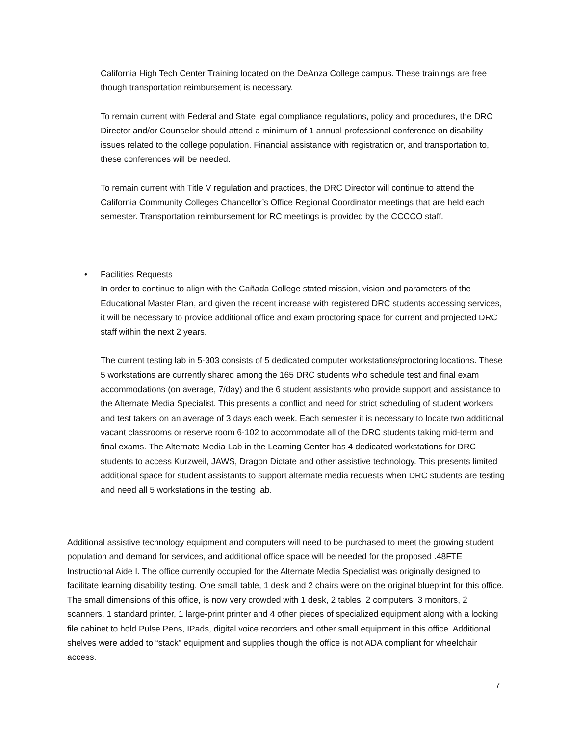California High Tech Center Training located on the DeAnza College campus. These trainings are free though transportation reimbursement is necessary.
To remain current with Federal and State legal compliance regulations, policy and procedures, the DRC Director and/or Counselor should attend a minimum of 1 annual professional conference on disability issues related to the college population. Financial assistance with registration or, and transportation to, these conferences will be needed.
To remain current with Title V regulation and practices, the DRC Director will continue to attend the California Community Colleges Chancellor’s Office Regional Coordinator meetings that are held each semester. Transportation reimbursement for RC meetings is provided by the CCCCO staff.
•
Facilities Requests
In order to continue to align with the Cañada College stated mission, vision and parameters of the Educational Master Plan, and given the recent increase with registered DRC students accessing services, it will be necessary to provide additional office and exam proctoring space for current and projected DRC staff within the next 2 years.
The current testing lab in 5-303 consists of 5 dedicated computer workstations/proctoring locations. These 5 workstations are currently shared among the 165 DRC students who schedule test and final exam accommodations (on average, 7/day) and the 6 student assistants who provide support and assistance to the Alternate Media Specialist. This presents a conflict and need for strict scheduling of student workers and test takers on an average of 3 days each week. Each semester it is necessary to locate two additional vacant classrooms or reserve room 6-102 to accommodate all of the DRC students taking mid-term and final exams. The Alternate Media Lab in the Learning Center has 4 dedicated workstations for DRC students to access Kurzweil, JAWS, Dragon Dictate and other assistive technology. This presents limited additional space for student assistants to support alternate media requests when DRC students are testing and need all 5 workstations in the testing lab.
Additional assistive technology equipment and computers will need to be purchased to meet the growing student population and demand for services, and additional office space will be needed for the proposed .48FTE Instructional Aide I. The office currently occupied for the Alternate Media Specialist was originally designed to facilitate learning disability testing. One small table, 1 desk and 2 chairs were on the original blueprint for this office. The small dimensions of this office, is now very crowded with 1 desk, 2 tables, 2 computers, 3 monitors, 2 scanners, 1 standard printer, 1 large-print printer and 4 other pieces of specialized equipment along with a locking file cabinet to hold Pulse Pens, IPads, digital voice recorders and other small equipment in this office. Additional shelves were added to “stack” equipment and supplies though the office is not ADA compliant for wheelchair access.
7